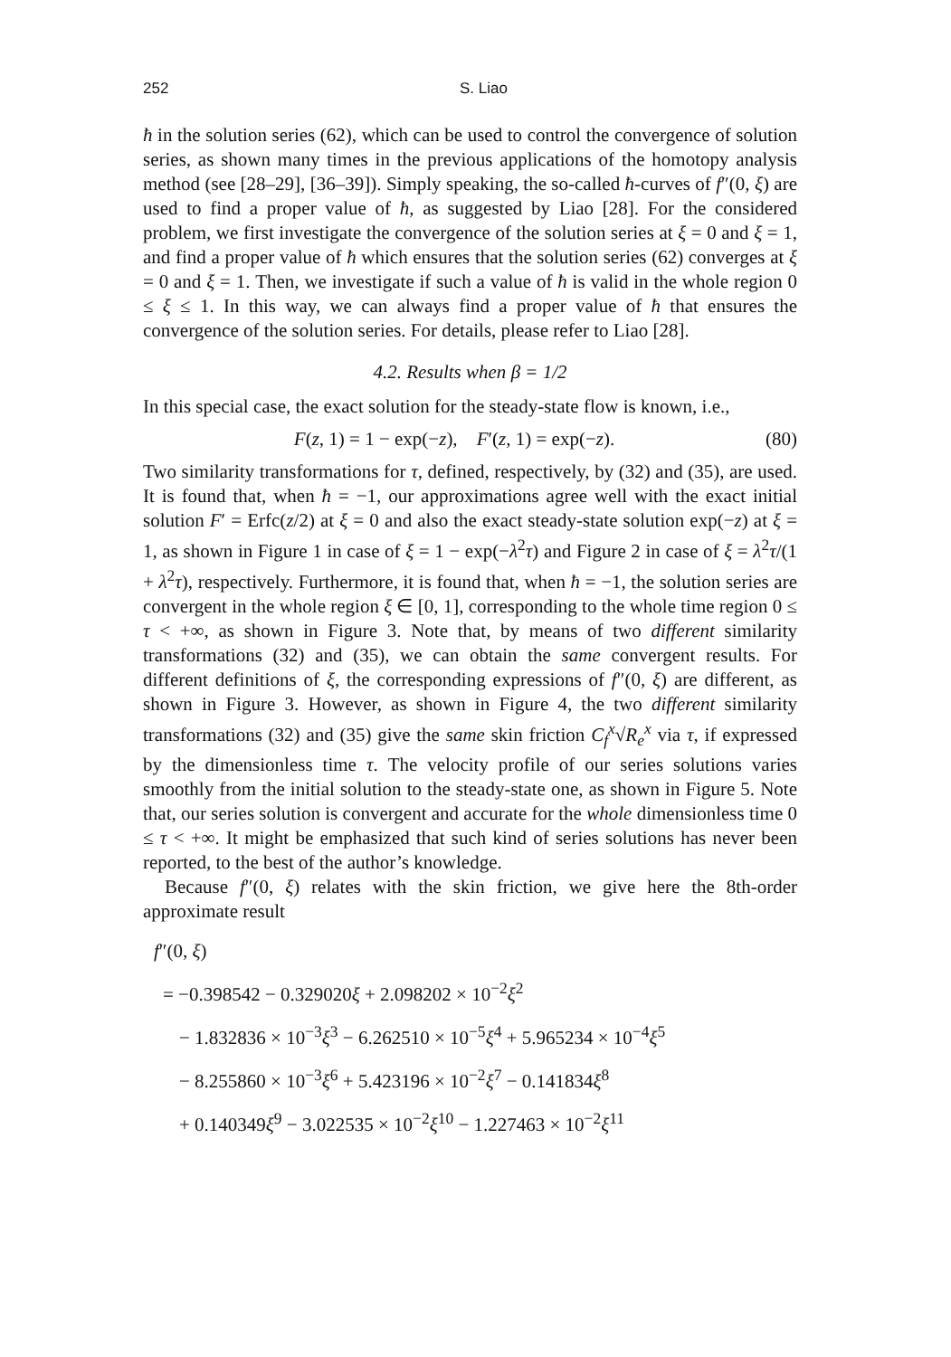252 S. Liao
ħ in the solution series (62), which can be used to control the convergence of solution series, as shown many times in the previous applications of the homotopy analysis method (see [28–29], [36–39]). Simply speaking, the so-called ħ-curves of f″(0, ξ) are used to find a proper value of ħ, as suggested by Liao [28]. For the considered problem, we first investigate the convergence of the solution series at ξ = 0 and ξ = 1, and find a proper value of ħ which ensures that the solution series (62) converges at ξ = 0 and ξ = 1. Then, we investigate if such a value of ħ is valid in the whole region 0 ≤ ξ ≤ 1. In this way, we can always find a proper value of ħ that ensures the convergence of the solution series. For details, please refer to Liao [28].
4.2. Results when β = 1/2
In this special case, the exact solution for the steady-state flow is known, i.e.,
F(z, 1) = 1 − exp(−z), F′(z, 1) = exp(−z). (80)
Two similarity transformations for τ, defined, respectively, by (32) and (35), are used. It is found that, when ħ = −1, our approximations agree well with the exact initial solution F′ = Erfc(z/2) at ξ = 0 and also the exact steady-state solution exp(−z) at ξ = 1, as shown in Figure 1 in case of ξ = 1 − exp(−λ<sup>2</sup>τ) and Figure 2 in case of ξ = λ<sup>2</sup>τ/(1 + λ<sup>2</sup>τ), respectively. Furthermore, it is found that, when ħ = −1, the solution series are convergent in the whole region ξ ∈ [0, 1], corresponding to the whole time region 0 ≤ τ < +∞, as shown in Figure 3. Note that, by means of two different similarity transformations (32) and (35), we can obtain the same convergent results. For different definitions of ξ, the corresponding expressions of f″(0, ξ) are different, as shown in Figure 3. However, as shown in Figure 4, the two different similarity transformations (32) and (35) give the same skin friction C<sub>f</sub><sup>x</sup>√R<sub>e</sub><sup>x</sup> via τ, if expressed by the dimensionless time τ. The velocity profile of our series solutions varies smoothly from the initial solution to the steady-state one, as shown in Figure 5. Note that, our series solution is convergent and accurate for the whole dimensionless time 0 ≤ τ < +∞. It might be emphasized that such kind of series solutions has never been reported, to the best of the author’s knowledge.
Because f″(0, ξ) relates with the skin friction, we give here the 8th-order approximate result
f″(0, ξ)
= −0.398542 − 0.329020ξ + 2.098202 × 10<sup>−2</sup>ξ<sup>2</sup>
− 1.832836 × 10<sup>−3</sup>ξ<sup>3</sup> − 6.262510 × 10<sup>−5</sup>ξ<sup>4</sup> + 5.965234 × 10<sup>−4</sup>ξ<sup>5</sup>
− 8.255860 × 10<sup>−3</sup>ξ<sup>6</sup> + 5.423196 × 10<sup>−2</sup>ξ<sup>7</sup> − 0.141834ξ<sup>8</sup>
+ 0.140349ξ<sup>9</sup> − 3.022535 × 10<sup>−2</sup>ξ<sup>10</sup> − 1.227463 × 10<sup>−2</sup>ξ<sup>11</sup>